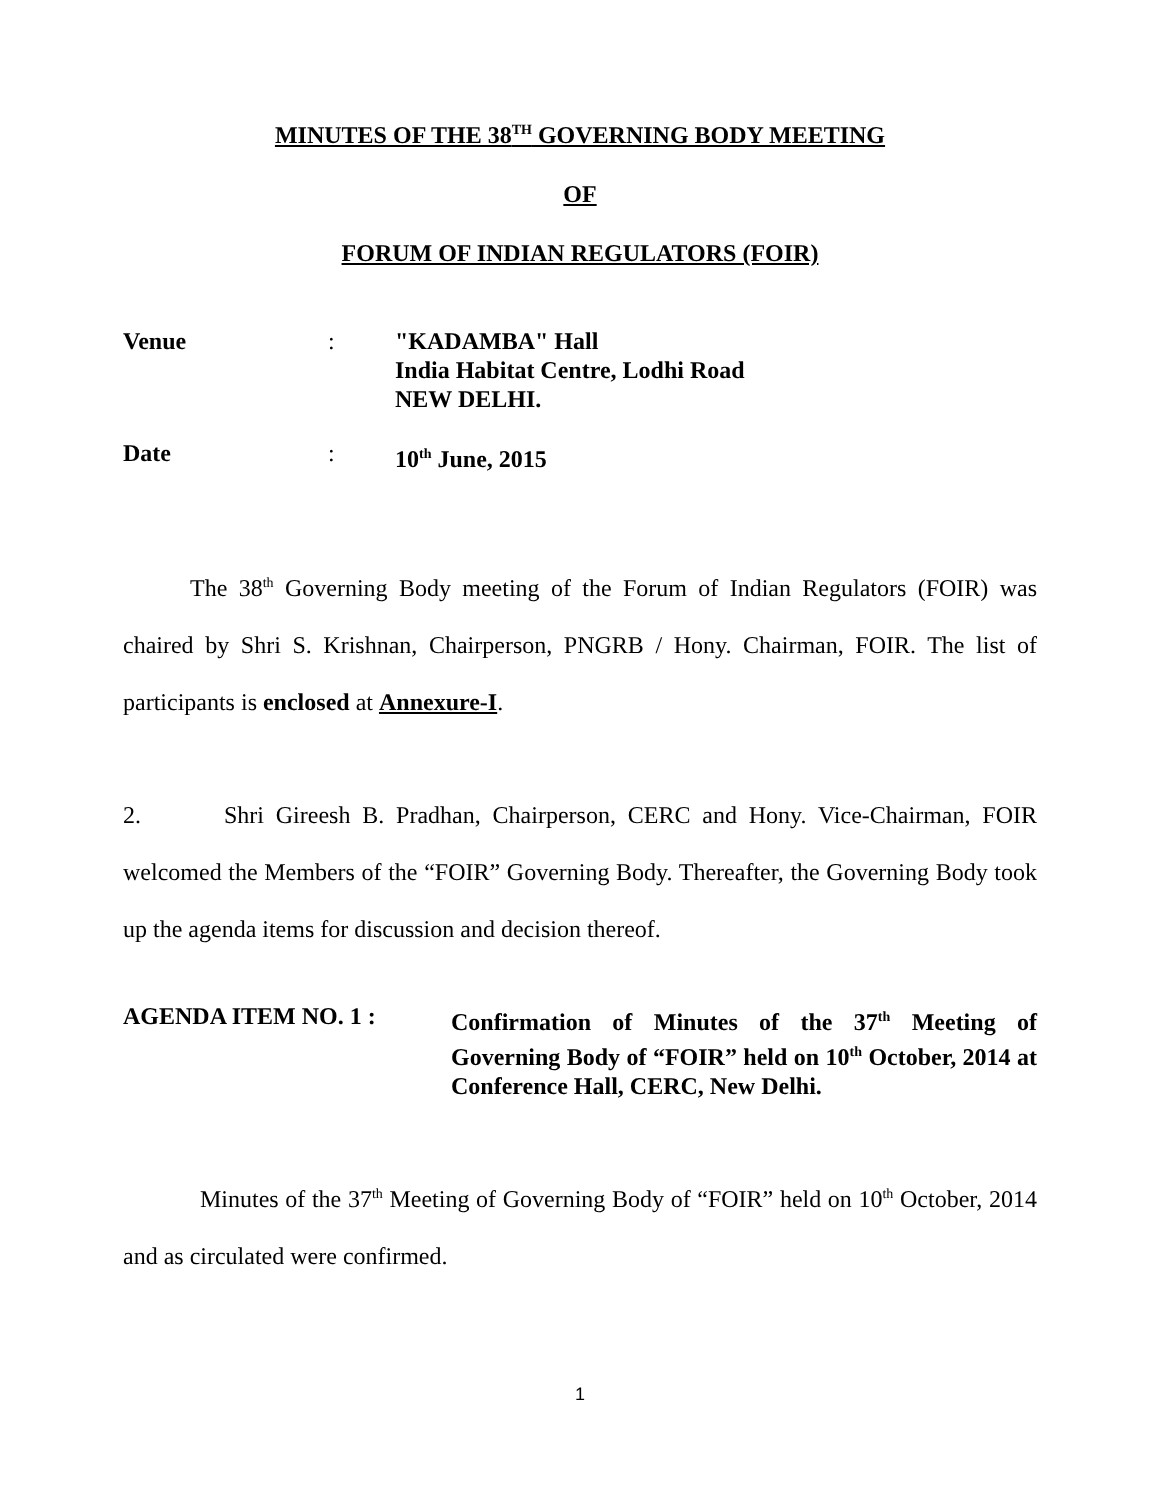MINUTES OF THE 38<sup>TH</sup> GOVERNING BODY MEETING
OF
FORUM OF INDIAN REGULATORS (FOIR)
Venue : "KADAMBA" Hall
India Habitat Centre, Lodhi Road
NEW DELHI.
Date : 10<sup>th</sup> June, 2015
The 38<sup>th</sup> Governing Body meeting of the Forum of Indian Regulators (FOIR) was chaired by Shri S. Krishnan, Chairperson, PNGRB / Hony. Chairman, FOIR. The list of participants is enclosed at Annexure-I.
2. Shri Gireesh B. Pradhan, Chairperson, CERC and Hony. Vice-Chairman, FOIR welcomed the Members of the “FOIR” Governing Body. Thereafter, the Governing Body took up the agenda items for discussion and decision thereof.
AGENDA ITEM NO. 1 : Confirmation of Minutes of the 37<sup>th</sup> Meeting of Governing Body of “FOIR” held on 10<sup>th</sup> October, 2014 at Conference Hall, CERC, New Delhi.
Minutes of the 37<sup>th</sup> Meeting of Governing Body of “FOIR” held on 10<sup>th</sup> October, 2014 and as circulated were confirmed.
1